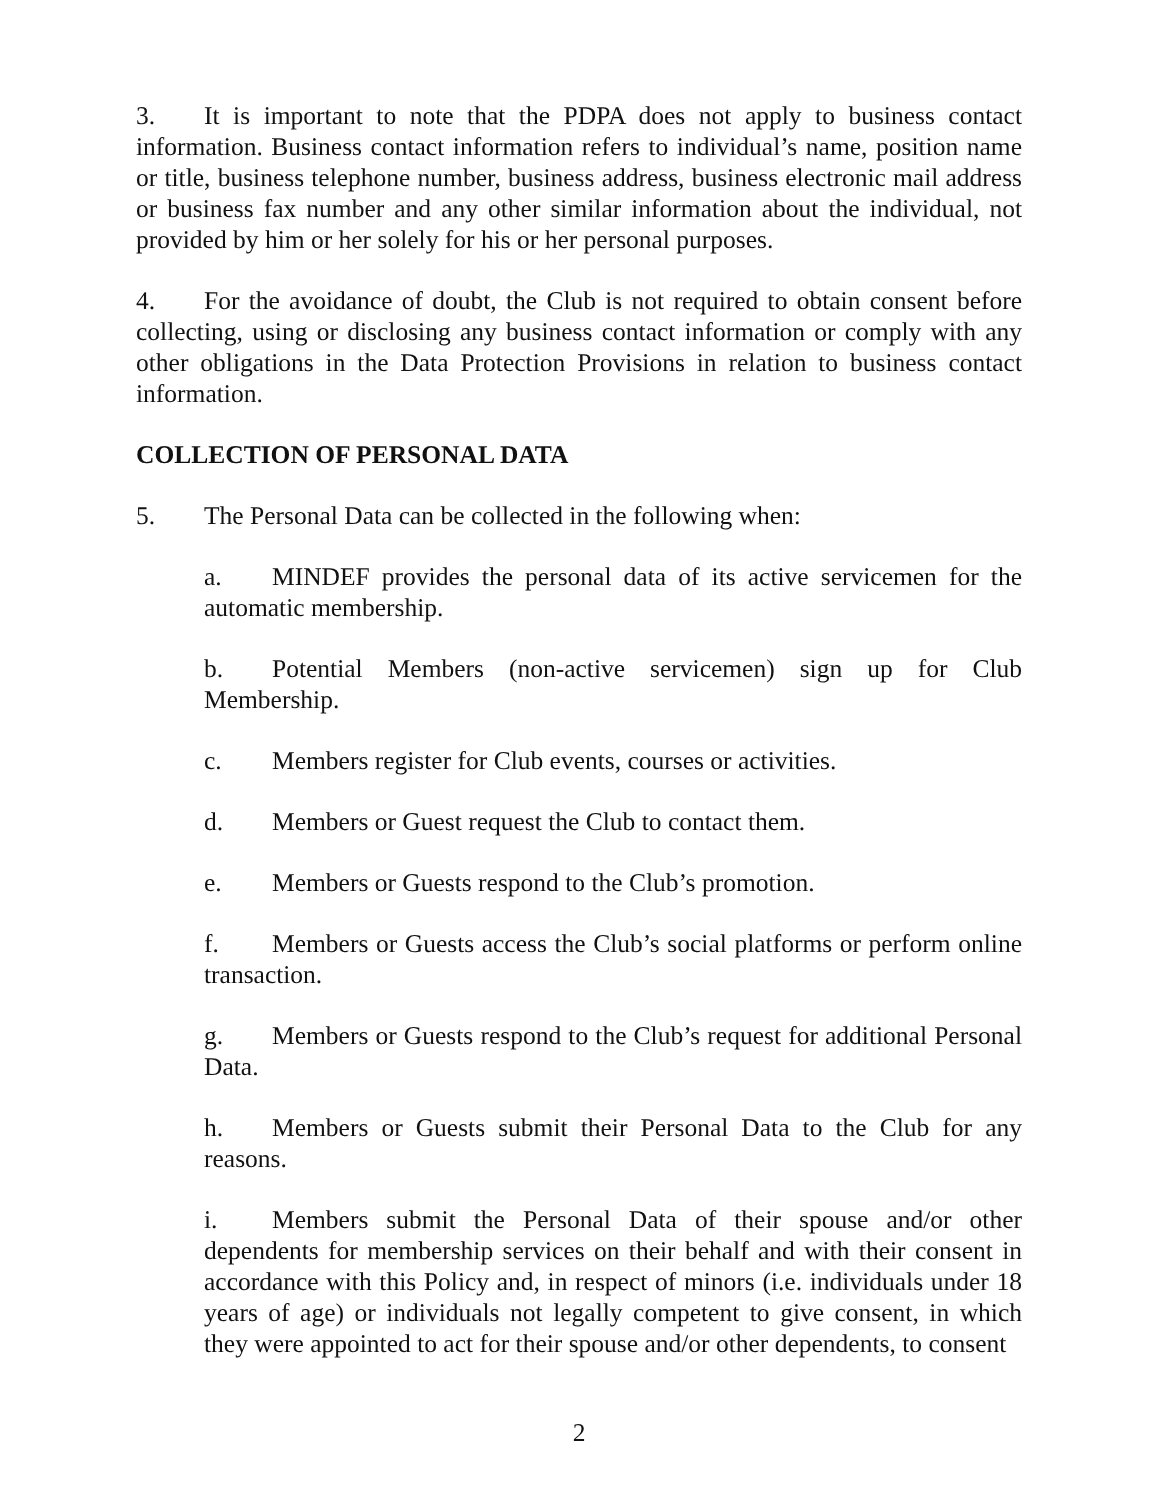3. It is important to note that the PDPA does not apply to business contact information. Business contact information refers to individual’s name, position name or title, business telephone number, business address, business electronic mail address or business fax number and any other similar information about the individual, not provided by him or her solely for his or her personal purposes.
4. For the avoidance of doubt, the Club is not required to obtain consent before collecting, using or disclosing any business contact information or comply with any other obligations in the Data Protection Provisions in relation to business contact information.
COLLECTION OF PERSONAL DATA
5. The Personal Data can be collected in the following when:
a. MINDEF provides the personal data of its active servicemen for the automatic membership.
b. Potential Members (non-active servicemen) sign up for Club Membership.
c. Members register for Club events, courses or activities.
d. Members or Guest request the Club to contact them.
e. Members or Guests respond to the Club’s promotion.
f. Members or Guests access the Club’s social platforms or perform online transaction.
g. Members or Guests respond to the Club’s request for additional Personal Data.
h. Members or Guests submit their Personal Data to the Club for any reasons.
i. Members submit the Personal Data of their spouse and/or other dependents for membership services on their behalf and with their consent in accordance with this Policy and, in respect of minors (i.e. individuals under 18 years of age) or individuals not legally competent to give consent, in which they were appointed to act for their spouse and/or other dependents, to consent
2